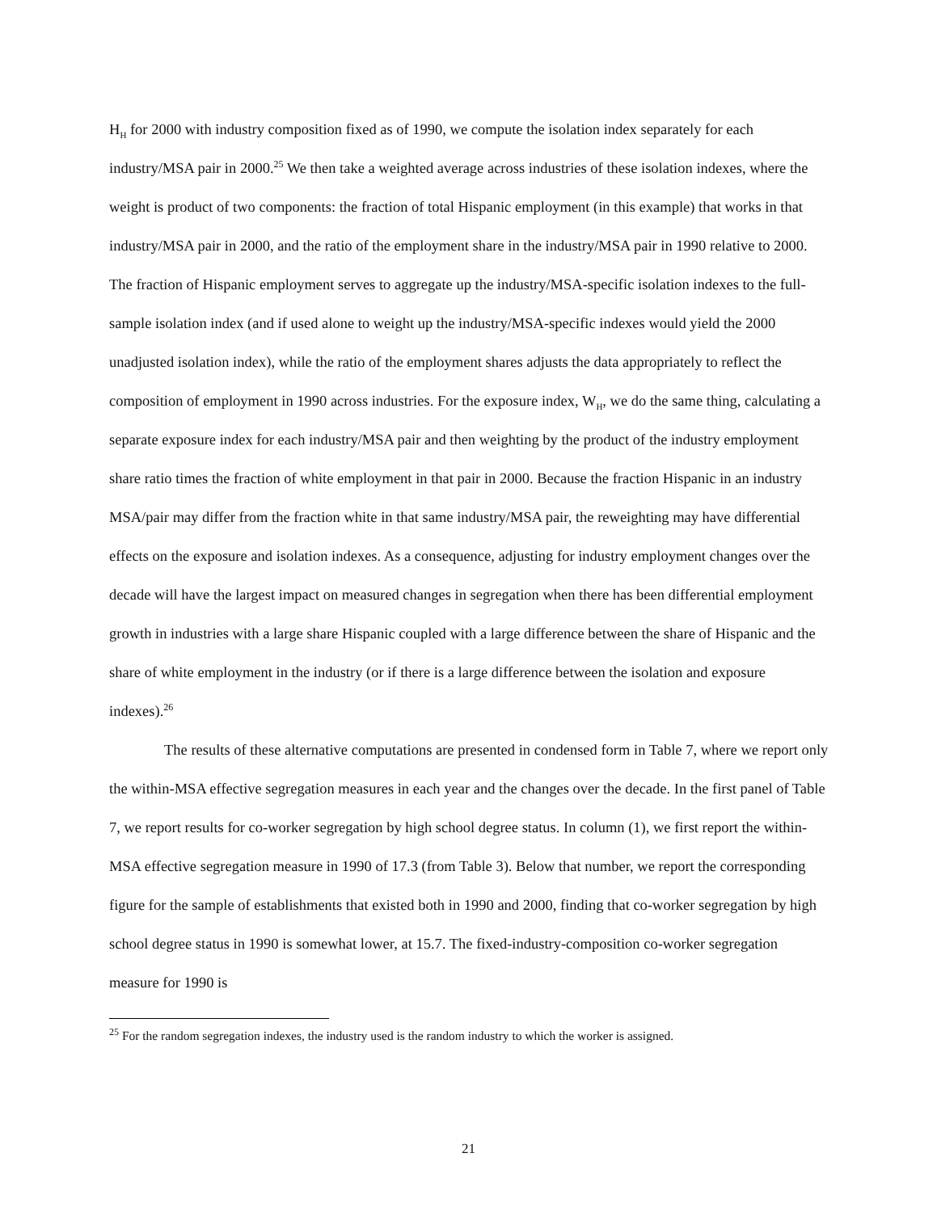H<sub>H</sub> for 2000 with industry composition fixed as of 1990, we compute the isolation index separately for each industry/MSA pair in 2000.<sup>25</sup> We then take a weighted average across industries of these isolation indexes, where the weight is product of two components: the fraction of total Hispanic employment (in this example) that works in that industry/MSA pair in 2000, and the ratio of the employment share in the industry/MSA pair in 1990 relative to 2000. The fraction of Hispanic employment serves to aggregate up the industry/MSA-specific isolation indexes to the full-sample isolation index (and if used alone to weight up the industry/MSA-specific indexes would yield the 2000 unadjusted isolation index), while the ratio of the employment shares adjusts the data appropriately to reflect the composition of employment in 1990 across industries. For the exposure index, W<sub>H</sub>, we do the same thing, calculating a separate exposure index for each industry/MSA pair and then weighting by the product of the industry employment share ratio times the fraction of white employment in that pair in 2000. Because the fraction Hispanic in an industry MSA/pair may differ from the fraction white in that same industry/MSA pair, the reweighting may have differential effects on the exposure and isolation indexes. As a consequence, adjusting for industry employment changes over the decade will have the largest impact on measured changes in segregation when there has been differential employment growth in industries with a large share Hispanic coupled with a large difference between the share of Hispanic and the share of white employment in the industry (or if there is a large difference between the isolation and exposure indexes).<sup>26</sup>
The results of these alternative computations are presented in condensed form in Table 7, where we report only the within-MSA effective segregation measures in each year and the changes over the decade. In the first panel of Table 7, we report results for co-worker segregation by high school degree status. In column (1), we first report the within-MSA effective segregation measure in 1990 of 17.3 (from Table 3). Below that number, we report the corresponding figure for the sample of establishments that existed both in 1990 and 2000, finding that co-worker segregation by high school degree status in 1990 is somewhat lower, at 15.7. The fixed-industry-composition co-worker segregation measure for 1990 is
<sup>25</sup> For the random segregation indexes, the industry used is the random industry to which the worker is assigned.
21